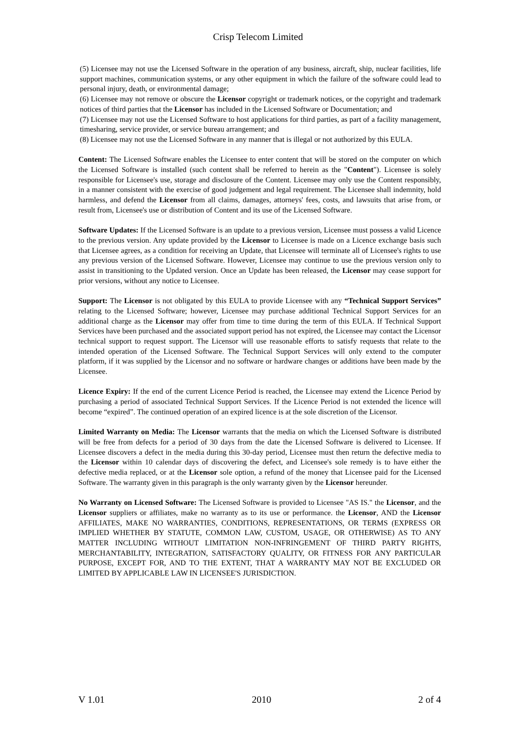Crisp Telecom Limited
(5) Licensee may not use the Licensed Software in the operation of any business, aircraft, ship, nuclear facilities, life support machines, communication systems, or any other equipment in which the failure of the software could lead to personal injury, death, or environmental damage;
(6) Licensee may not remove or obscure the Licensor copyright or trademark notices, or the copyright and trademark notices of third parties that the Licensor has included in the Licensed Software or Documentation; and
(7) Licensee may not use the Licensed Software to host applications for third parties, as part of a facility management, timesharing, service provider, or service bureau arrangement; and
(8) Licensee may not use the Licensed Software in any manner that is illegal or not authorized by this EULA.
Content: The Licensed Software enables the Licensee to enter content that will be stored on the computer on which the Licensed Software is installed (such content shall be referred to herein as the "Content"). Licensee is solely responsible for Licensee's use, storage and disclosure of the Content. Licensee may only use the Content responsibly, in a manner consistent with the exercise of good judgement and legal requirement. The Licensee shall indemnity, hold harmless, and defend the Licensor from all claims, damages, attorneys' fees, costs, and lawsuits that arise from, or result from, Licensee's use or distribution of Content and its use of the Licensed Software.
Software Updates: If the Licensed Software is an update to a previous version, Licensee must possess a valid Licence to the previous version. Any update provided by the Licensor to Licensee is made on a Licence exchange basis such that Licensee agrees, as a condition for receiving an Update, that Licensee will terminate all of Licensee's rights to use any previous version of the Licensed Software. However, Licensee may continue to use the previous version only to assist in transitioning to the Updated version. Once an Update has been released, the Licensor may cease support for prior versions, without any notice to Licensee.
Support: The Licensor is not obligated by this EULA to provide Licensee with any “Technical Support Services” relating to the Licensed Software; however, Licensee may purchase additional Technical Support Services for an additional charge as the Licensor may offer from time to time during the term of this EULA. If Technical Support Services have been purchased and the associated support period has not expired, the Licensee may contact the Licensor technical support to request support. The Licensor will use reasonable efforts to satisfy requests that relate to the intended operation of the Licensed Software. The Technical Support Services will only extend to the computer platform, if it was supplied by the Licensor and no software or hardware changes or additions have been made by the Licensee.
Licence Expiry: If the end of the current Licence Period is reached, the Licensee may extend the Licence Period by purchasing a period of associated Technical Support Services. If the Licence Period is not extended the licence will become “expired”. The continued operation of an expired licence is at the sole discretion of the Licensor.
Limited Warranty on Media: The Licensor warrants that the media on which the Licensed Software is distributed will be free from defects for a period of 30 days from the date the Licensed Software is delivered to Licensee. If Licensee discovers a defect in the media during this 30-day period, Licensee must then return the defective media to the Licensor within 10 calendar days of discovering the defect, and Licensee's sole remedy is to have either the defective media replaced, or at the Licensor sole option, a refund of the money that Licensee paid for the Licensed Software. The warranty given in this paragraph is the only warranty given by the Licensor hereunder.
No Warranty on Licensed Software: The Licensed Software is provided to Licensee "AS IS." the Licensor, and the Licensor suppliers or affiliates, make no warranty as to its use or performance. the Licensor, AND the Licensor AFFILIATES, MAKE NO WARRANTIES, CONDITIONS, REPRESENTATIONS, OR TERMS (EXPRESS OR IMPLIED WHETHER BY STATUTE, COMMON LAW, CUSTOM, USAGE, OR OTHERWISE) AS TO ANY MATTER INCLUDING WITHOUT LIMITATION NON-INFRINGEMENT OF THIRD PARTY RIGHTS, MERCHANTABILITY, INTEGRATION, SATISFACTORY QUALITY, OR FITNESS FOR ANY PARTICULAR PURPOSE, EXCEPT FOR, AND TO THE EXTENT, THAT A WARRANTY MAY NOT BE EXCLUDED OR LIMITED BY APPLICABLE LAW IN LICENSEE'S JURISDICTION.
V 1.01 2010 2 of 4